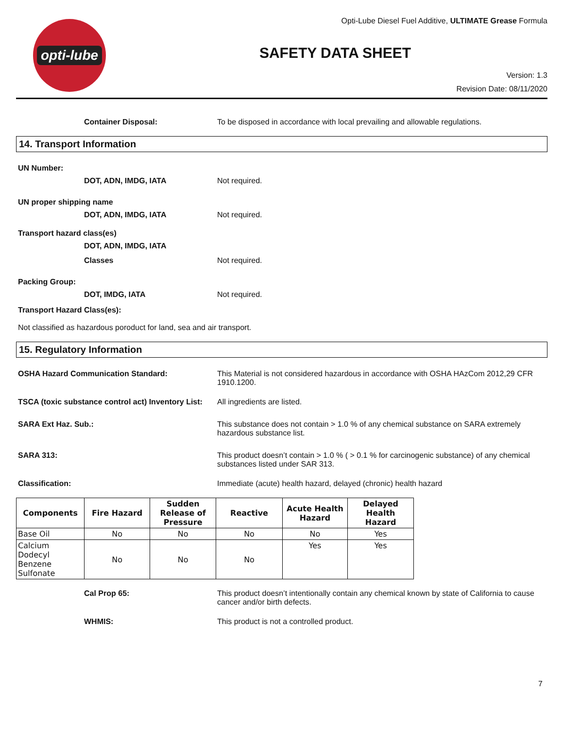opti-lube
Opti-Lube Diesel Fuel Additive, ULTIMATE Grease Formula
SAFETY DATA SHEET
Version: 1.3
Revision Date: 08/11/2020
Container Disposal: To be disposed in accordance with local prevailing and allowable regulations.
14. Transport Information
UN Number:
DOT, ADN, IMDG, IATA Not required.
UN proper shipping name
DOT, ADN, IMDG, IATA Not required.
Transport hazard class(es)
DOT, ADN, IMDG, IATA
Classes Not required.
Packing Group:
DOT, IMDG, IATA Not required.
Transport Hazard Class(es):
Not classified as hazardous poroduct for land, sea and air transport.
15. Regulatory Information
OSHA Hazard Communication Standard: This Material is not considered hazardous in accordance with OSHA HAzCom 2012,29 CFR 1910.1200.
TSCA (toxic substance control act) Inventory List:
All ingredients are listed.
SARA Ext Haz. Sub.: This substance does not contain > 1.0 % of any chemical substance on SARA extremely hazardous substance list.
SARA 313: This product doesn’t contain > 1.0 % ( > 0.1 % for carcinogenic substance) of any chemical substances listed under SAR 313.
Classification: Immediate (acute) health hazard, delayed (chronic) health hazard
| Components | Fire Hazard | Sudden Release of Pressure | Reactive | Acute Health Hazard | Delayed Health Hazard |
| --- | --- | --- | --- | --- | --- |
| Base Oil | No | No | No | No | Yes |
| Calcium Dodecyl Benzene Sulfonate | No | No | No | Yes | Yes |
Cal Prop 65: This product doesn’t intentionally contain any chemical known by state of California to cause cancer and/or birth defects.
WHMIS: This product is not a controlled product.
7